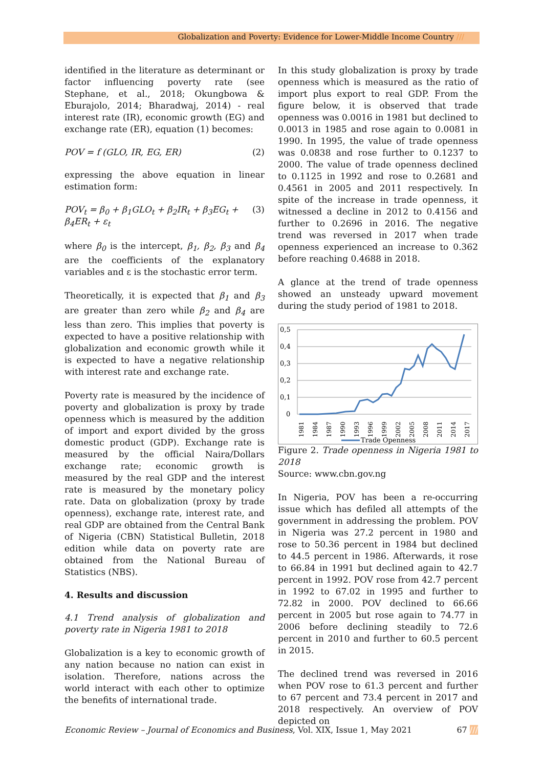Globalization and Poverty: Evidence for Lower-Middle Income Country ///
identified in the literature as determinant or factor influencing poverty rate (see Stephane, et al., 2018; Okungbowa & Eburajolo, 2014; Bharadwaj, 2014) - real interest rate (IR), economic growth (EG) and exchange rate (ER), equation (1) becomes:
POV = f (GLO, IR, EG, ER) (2)
expressing the above equation in linear estimation form:
POV<sub>t</sub> = β<sub>0</sub> + β<sub>1</sub>GLO<sub>t</sub> + β<sub>2</sub>IR<sub>t</sub> + β<sub>3</sub>EG<sub>t</sub> + β<sub>4</sub>ER<sub>t</sub> + ε<sub>t</sub> (3)
where β<sub>0</sub> is the intercept, β<sub>1</sub>, β<sub>2</sub>, β<sub>3</sub> and β<sub>4</sub> are the coefficients of the explanatory variables and ε is the stochastic error term.
Theoretically, it is expected that β<sub>1</sub> and β<sub>3</sub> are greater than zero while β<sub>2</sub> and β<sub>4</sub> are less than zero. This implies that poverty is expected to have a positive relationship with globalization and economic growth while it is expected to have a negative relationship with interest rate and exchange rate.
Poverty rate is measured by the incidence of poverty and globalization is proxy by trade openness which is measured by the addition of import and export divided by the gross domestic product (GDP). Exchange rate is measured by the official Naira/Dollars exchange rate; economic growth is measured by the real GDP and the interest rate is measured by the monetary policy rate. Data on globalization (proxy by trade openness), exchange rate, interest rate, and real GDP are obtained from the Central Bank of Nigeria (CBN) Statistical Bulletin, 2018 edition while data on poverty rate are obtained from the National Bureau of Statistics (NBS).
4. Results and discussion
4.1 Trend analysis of globalization and poverty rate in Nigeria 1981 to 2018
Globalization is a key to economic growth of any nation because no nation can exist in isolation. Therefore, nations across the world interact with each other to optimize the benefits of international trade.
In this study globalization is proxy by trade openness which is measured as the ratio of import plus export to real GDP. From the figure below, it is observed that trade openness was 0.0016 in 1981 but declined to 0.0013 in 1985 and rose again to 0.0081 in 1990. In 1995, the value of trade openness was 0.0838 and rose further to 0.1237 to 2000. The value of trade openness declined to 0.1125 in 1992 and rose to 0.2681 and 0.4561 in 2005 and 2011 respectively. In spite of the increase in trade openness, it witnessed a decline in 2012 to 0.4156 and further to 0.2696 in 2016. The negative trend was reversed in 2017 when trade openness experienced an increase to 0.362 before reaching 0.4688 in 2018.
A glance at the trend of trade openness showed an unsteady upward movement during the study period of 1981 to 2018.
0,5
0,4
0,3
0,2
0,1
0
1981
1984
1987
1990
1993
1996
1999
2002
2005
2008
2011
2014
2017
Trade Openness
Figure 2. Trade openness in Nigeria 1981 to 2018
Source: www.cbn.gov.ng
In Nigeria, POV has been a re-occurring issue which has defiled all attempts of the government in addressing the problem. POV in Nigeria was 27.2 percent in 1980 and rose to 50.36 percent in 1984 but declined to 44.5 percent in 1986. Afterwards, it rose to 66.84 in 1991 but declined again to 42.7 percent in 1992. POV rose from 42.7 percent in 1992 to 67.02 in 1995 and further to 72.82 in 2000. POV declined to 66.66 percent in 2005 but rose again to 74.77 in 2006 before declining steadily to 72.6 percent in 2010 and further to 60.5 percent in 2015.
The declined trend was reversed in 2016 when POV rose to 61.3 percent and further to 67 percent and 73.4 percent in 2017 and 2018 respectively. An overview of POV depicted on
Economic Review – Journal of Economics and Business, Vol. XIX, Issue 1, May 2021 67 ///